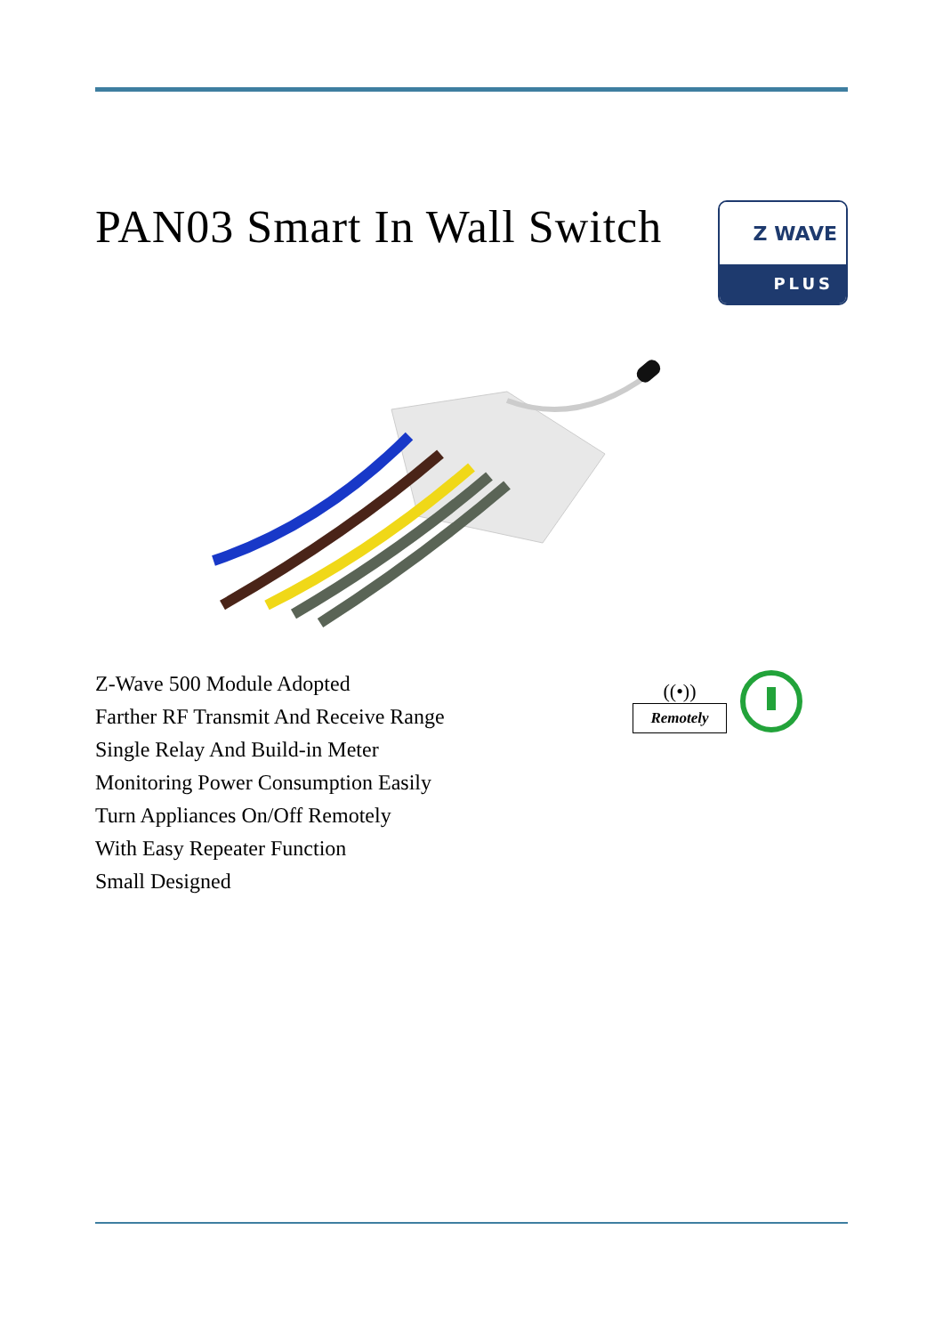PAN03 Smart In Wall Switch
Z WAVE
PLUS
Z-Wave 500 Module Adopted
Farther RF Transmit And Receive Range
Single Relay And Build-in Meter
Monitoring Power Consumption Easily
Turn Appliances On/Off Remotely
With Easy Repeater Function
Small Designed
((•))
Remotely